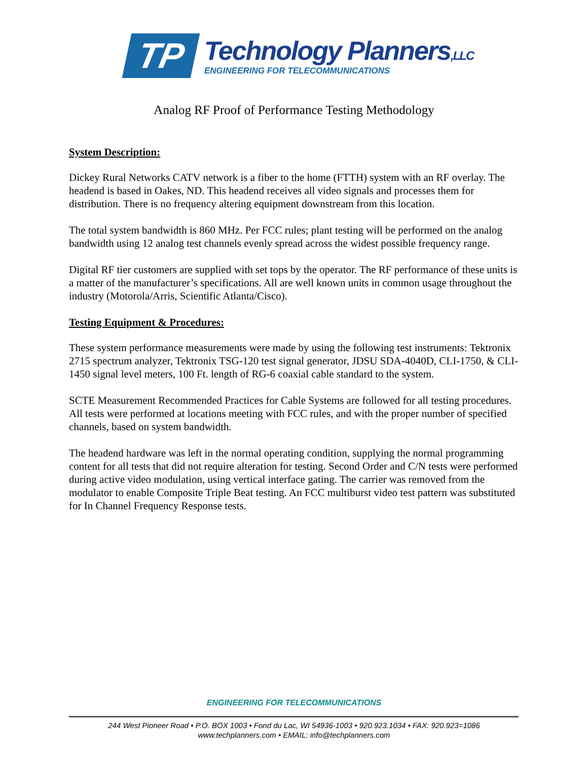TP
Technology Planners,LLC
ENGINEERING FOR TELECOMMUNICATIONS
Analog RF Proof of Performance Testing Methodology
System Description:
Dickey Rural Networks CATV network is a fiber to the home (FTTH) system with an RF overlay. The headend is based in Oakes, ND. This headend receives all video signals and processes them for distribution. There is no frequency altering equipment downstream from this location.
The total system bandwidth is 860 MHz. Per FCC rules; plant testing will be performed on the analog bandwidth using 12 analog test channels evenly spread across the widest possible frequency range.
Digital RF tier customers are supplied with set tops by the operator. The RF performance of these units is a matter of the manufacturer’s specifications. All are well known units in common usage throughout the industry (Motorola/Arris, Scientific Atlanta/Cisco).
Testing Equipment & Procedures:
These system performance measurements were made by using the following test instruments: Tektronix 2715 spectrum analyzer, Tektronix TSG-120 test signal generator, JDSU SDA-4040D, CLI-1750, & CLI-1450 signal level meters, 100 Ft. length of RG-6 coaxial cable standard to the system.
SCTE Measurement Recommended Practices for Cable Systems are followed for all testing procedures. All tests were performed at locations meeting with FCC rules, and with the proper number of specified channels, based on system bandwidth.
The headend hardware was left in the normal operating condition, supplying the normal programming content for all tests that did not require alteration for testing. Second Order and C/N tests were performed during active video modulation, using vertical interface gating. The carrier was removed from the modulator to enable Composite Triple Beat testing. An FCC multiburst video test pattern was substituted for In Channel Frequency Response tests.
ENGINEERING FOR TELECOMMUNICATIONS
244 West Pioneer Road • P.O. BOX 1003 • Fond du Lac, WI 54936-1003 • 920.923.1034 • FAX: 920.923=1086
www.techplanners.com • EMAIL: info@techplanners.com